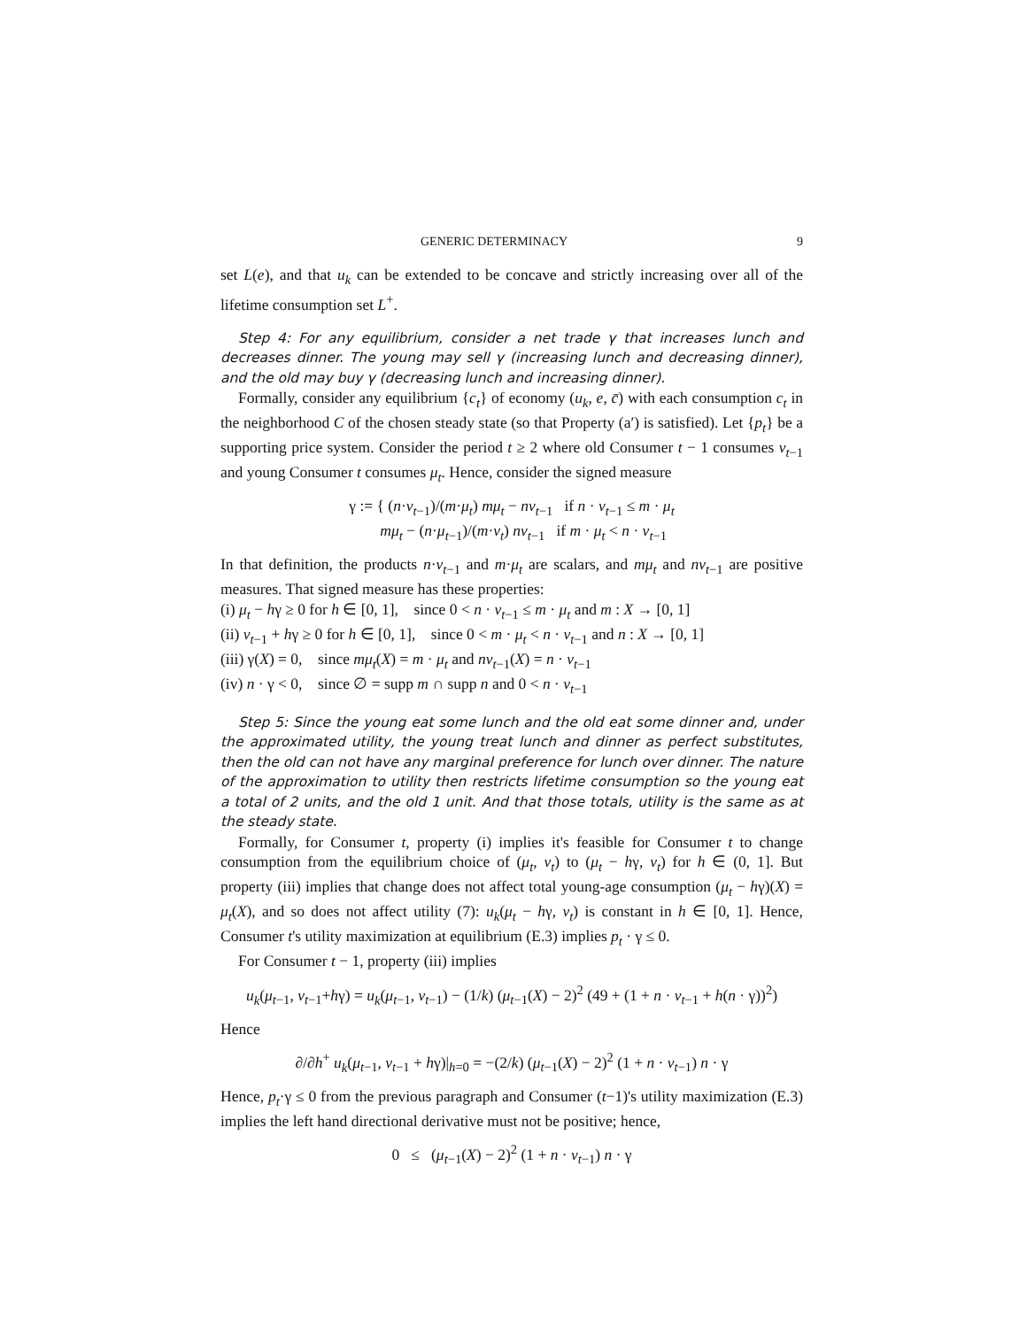GENERIC DETERMINACY 9
set L(e), and that u<sub>k</sub> can be extended to be concave and strictly increasing over all of the lifetime consumption set L<sup>+</sup>.
Step 4: For any equilibrium, consider a net trade γ that increases lunch and decreases dinner. The young may sell γ (increasing lunch and decreasing dinner), and the old may buy γ (decreasing lunch and increasing dinner).
Formally, consider any equilibrium {c<sub>t</sub>} of economy (u<sub>k</sub>, e, c̄) with each consumption c<sub>t</sub> in the neighborhood C of the chosen steady state (so that Property (a′) is satisfied). Let {p<sub>t</sub>} be a supporting price system. Consider the period t ≥ 2 where old Consumer t − 1 consumes ν<sub>t−1</sub> and young Consumer t consumes μ<sub>t</sub>. Hence, consider the signed measure
γ := { (n·ν<sub>t−1</sub>)/(m·μ<sub>t</sub>) mμ<sub>t</sub> − nν<sub>t−1</sub> if n · ν<sub>t−1</sub> ≤ m · μ<sub>t</sub>
mμ<sub>t</sub> − (n·μ<sub>t−1</sub>)/(m·ν<sub>t</sub>) nν<sub>t−1</sub> if m · μ<sub>t</sub> < n · ν<sub>t−1</sub>
In that definition, the products n·ν<sub>t−1</sub> and m·μ<sub>t</sub> are scalars, and mμ<sub>t</sub> and nν<sub>t−1</sub> are positive measures. That signed measure has these properties:
(i) μ<sub>t</sub> − hγ ≥ 0 for h ∈ [0, 1], since 0 < n · ν<sub>t−1</sub> ≤ m · μ<sub>t</sub> and m : X → [0, 1]
(ii) ν<sub>t−1</sub> + hγ ≥ 0 for h ∈ [0, 1], since 0 < m · μ<sub>t</sub> < n · ν<sub>t−1</sub> and n : X → [0, 1]
(iii) γ(X) = 0, since mμ<sub>t</sub>(X) = m · μ<sub>t</sub> and nν<sub>t−1</sub>(X) = n · ν<sub>t−1</sub>
(iv) n · γ < 0, since ∅ = supp m ∩ supp n and 0 < n · ν<sub>t−1</sub>
Step 5: Since the young eat some lunch and the old eat some dinner and, under the approximated utility, the young treat lunch and dinner as perfect substitutes, then the old can not have any marginal preference for lunch over dinner. The nature of the approximation to utility then restricts lifetime consumption so the young eat a total of 2 units, and the old 1 unit. And that those totals, utility is the same as at the steady state.
Formally, for Consumer t, property (i) implies it's feasible for Consumer t to change consumption from the equilibrium choice of (μ<sub>t</sub>, ν<sub>t</sub>) to (μ<sub>t</sub> − hγ, ν<sub>t</sub>) for h ∈ (0, 1]. But property (iii) implies that change does not affect total young-age consumption (μ<sub>t</sub> − hγ)(X) = μ<sub>t</sub>(X), and so does not affect utility (7): u<sub>k</sub>(μ<sub>t</sub> − hγ, ν<sub>t</sub>) is constant in h ∈ [0, 1]. Hence, Consumer t's utility maximization at equilibrium (E.3) implies p<sub>t</sub> · γ ≤ 0.
For Consumer t − 1, property (iii) implies
u<sub>k</sub>(μ<sub>t−1</sub>, ν<sub>t−1</sub>+hγ) = u<sub>k</sub>(μ<sub>t−1</sub>, ν<sub>t−1</sub>) − (1/k) (μ<sub>t−1</sub>(X) − 2)<sup>2</sup> (49 + (1 + n · ν<sub>t−1</sub> + h(n · γ))<sup>2</sup>)
Hence
∂/∂h<sup>+</sup> u<sub>k</sub>(μ<sub>t−1</sub>, ν<sub>t−1</sub> + hγ)|<sub>h=0</sub> = −(2/k) (μ<sub>t−1</sub>(X) − 2)<sup>2</sup> (1 + n · ν<sub>t−1</sub>) n · γ
Hence, p<sub>t</sub>·γ ≤ 0 from the previous paragraph and Consumer (t−1)'s utility maximization (E.3) implies the left hand directional derivative must not be positive; hence,
0 ≤ (μ<sub>t−1</sub>(X) − 2)<sup>2</sup> (1 + n · ν<sub>t−1</sub>) n · γ